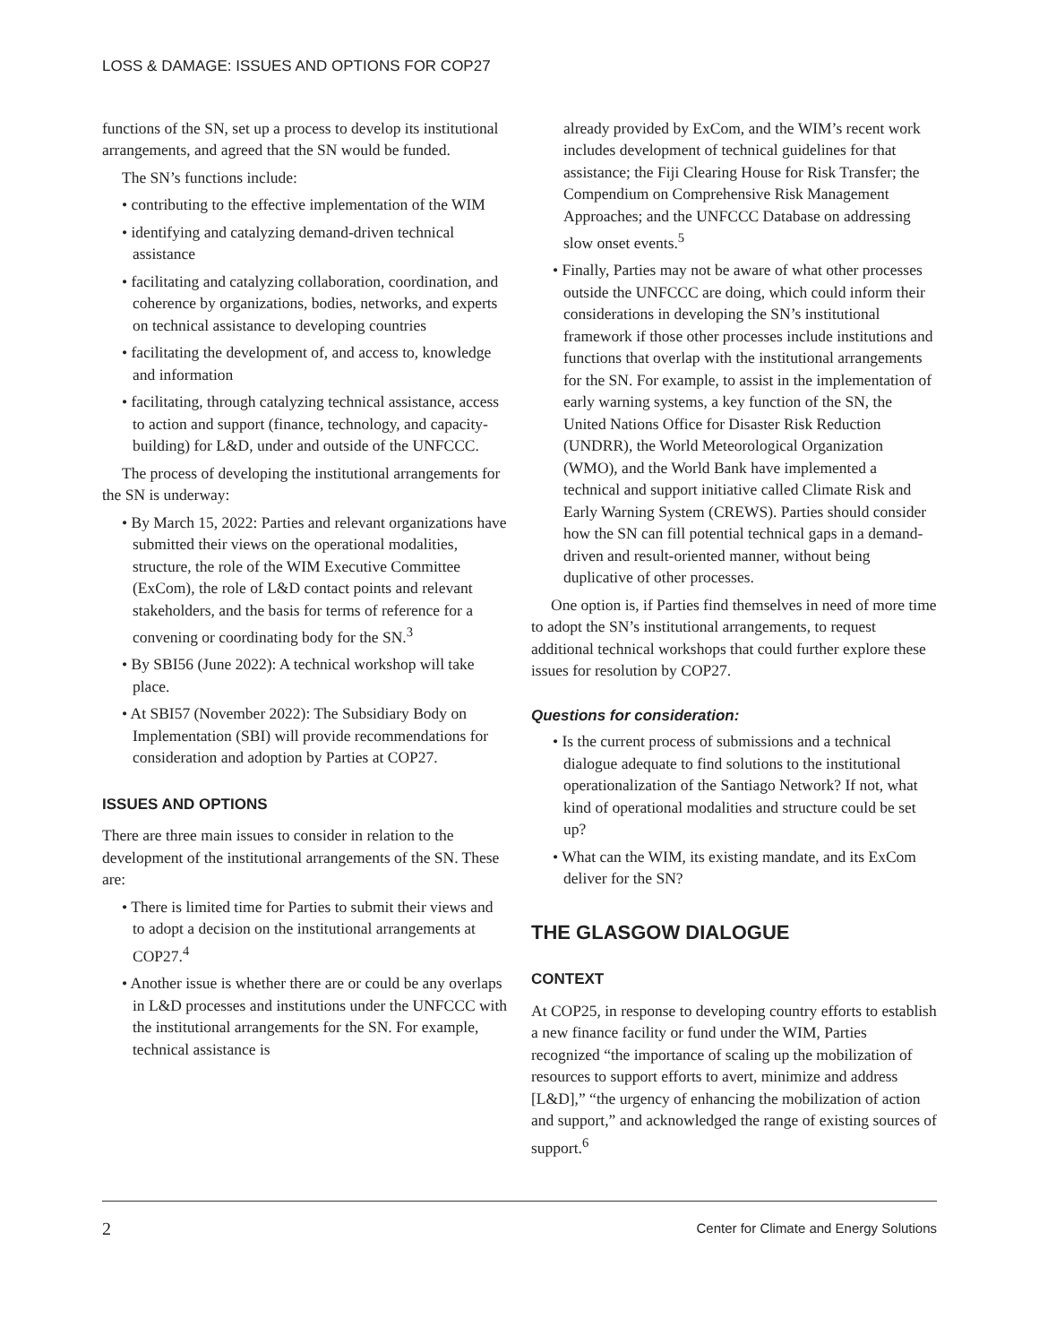LOSS & DAMAGE: ISSUES AND OPTIONS FOR COP27
functions of the SN, set up a process to develop its institutional arrangements, and agreed that the SN would be funded.
The SN’s functions include:
• contributing to the effective implementation of the WIM
• identifying and catalyzing demand-driven technical assistance
• facilitating and catalyzing collaboration, coordination, and coherence by organizations, bodies, networks, and experts on technical assistance to developing countries
• facilitating the development of, and access to, knowledge and information
• facilitating, through catalyzing technical assistance, access to action and support (finance, technology, and capacity-building) for L&D, under and outside of the UNFCCC.
The process of developing the institutional arrangements for the SN is underway:
• By March 15, 2022: Parties and relevant organizations have submitted their views on the operational modalities, structure, the role of the WIM Executive Committee (ExCom), the role of L&D contact points and relevant stakeholders, and the basis for terms of reference for a convening or coordinating body for the SN.<sup>3</sup>
• By SBI56 (June 2022): A technical workshop will take place.
• At SBI57 (November 2022): The Subsidiary Body on Implementation (SBI) will provide recommendations for consideration and adoption by Parties at COP27.
ISSUES AND OPTIONS
There are three main issues to consider in relation to the development of the institutional arrangements of the SN. These are:
• There is limited time for Parties to submit their views and to adopt a decision on the institutional arrangements at COP27.<sup>4</sup>
• Another issue is whether there are or could be any overlaps in L&D processes and institutions under the UNFCCC with the institutional arrangements for the SN. For example, technical assistance is
already provided by ExCom, and the WIM’s recent work includes development of technical guidelines for that assistance; the Fiji Clearing House for Risk Transfer; the Compendium on Comprehensive Risk Management Approaches; and the UNFCCC Database on addressing slow onset events.<sup>5</sup>
• Finally, Parties may not be aware of what other processes outside the UNFCCC are doing, which could inform their considerations in developing the SN’s institutional framework if those other processes include institutions and functions that overlap with the institutional arrangements for the SN. For example, to assist in the implementation of early warning systems, a key function of the SN, the United Nations Office for Disaster Risk Reduction (UNDRR), the World Meteorological Organization (WMO), and the World Bank have implemented a technical and support initiative called Climate Risk and Early Warning System (CREWS). Parties should consider how the SN can fill potential technical gaps in a demand-driven and result-oriented manner, without being duplicative of other processes.
One option is, if Parties find themselves in need of more time to adopt the SN’s institutional arrangements, to request additional technical workshops that could further explore these issues for resolution by COP27.
Questions for consideration:
• Is the current process of submissions and a technical dialogue adequate to find solutions to the institutional operationalization of the Santiago Network? If not, what kind of operational modalities and structure could be set up?
• What can the WIM, its existing mandate, and its ExCom deliver for the SN?
THE GLASGOW DIALOGUE
CONTEXT
At COP25, in response to developing country efforts to establish a new finance facility or fund under the WIM, Parties recognized “the importance of scaling up the mobilization of resources to support efforts to avert, minimize and address [L&D],” “the urgency of enhancing the mobilization of action and support,” and acknowledged the range of existing sources of support.<sup>6</sup>
2 Center for Climate and Energy Solutions